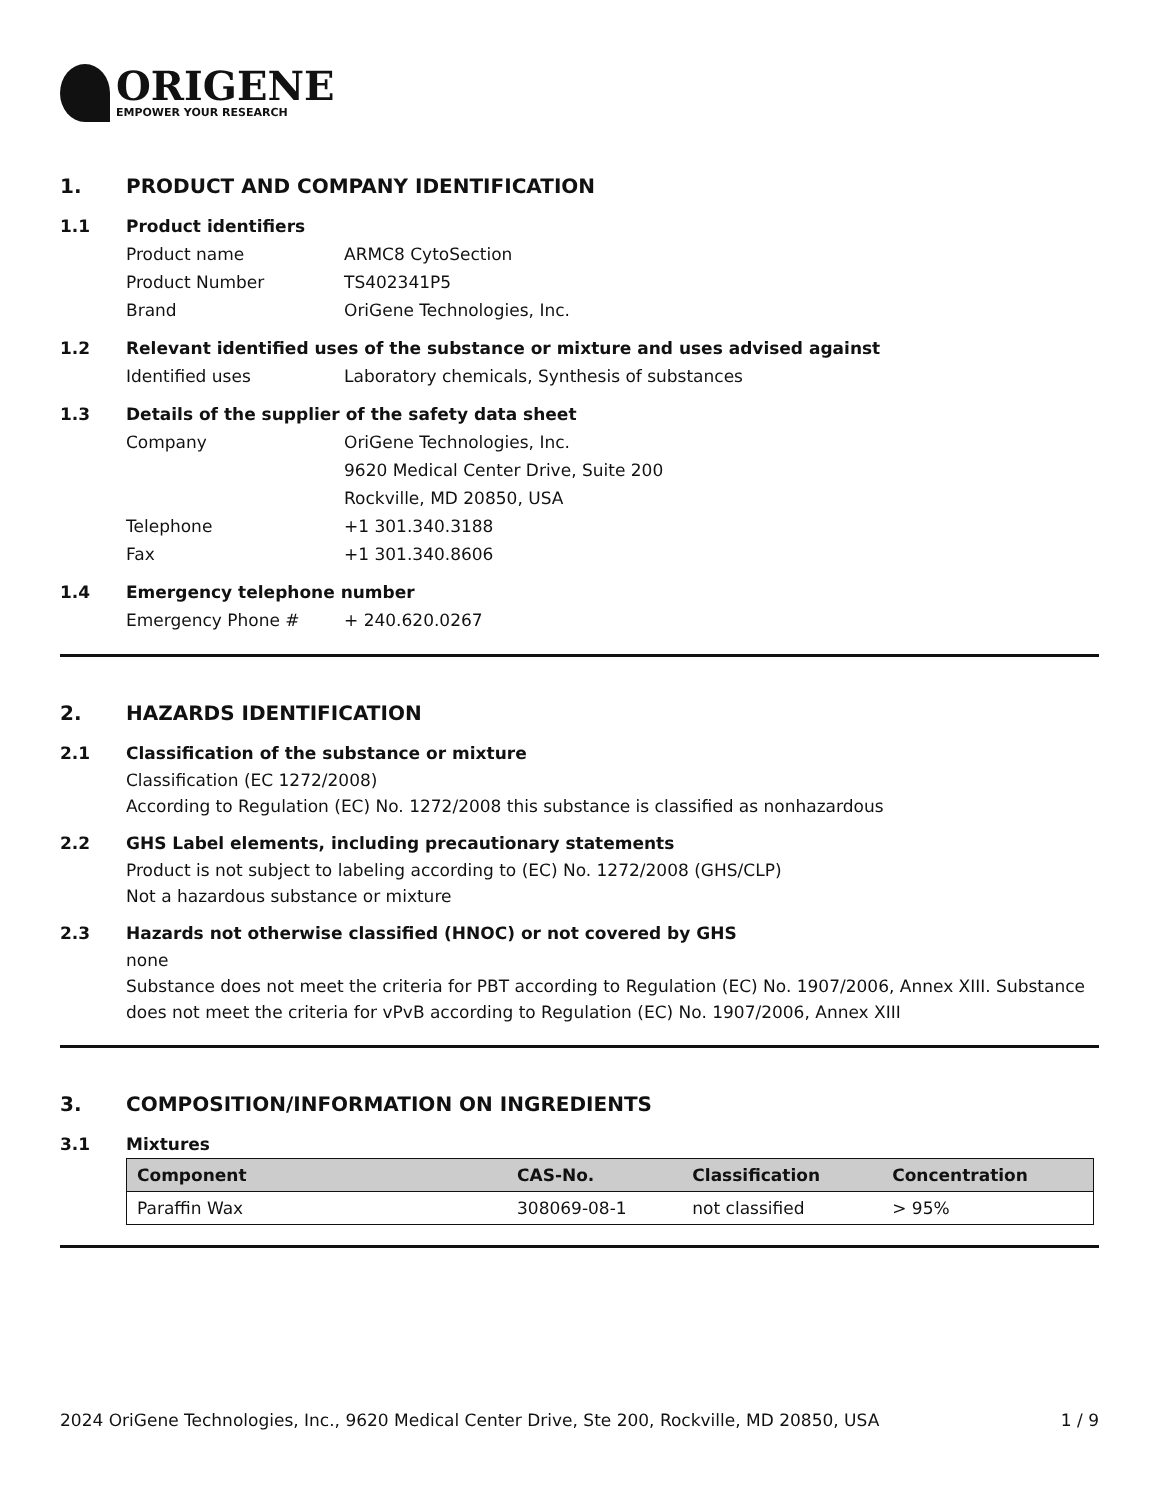ORIGENE
EMPOWER YOUR RESEARCH
1. PRODUCT AND COMPANY IDENTIFICATION
1.1 Product identifiers
Product name ARMC8 CytoSection
Product Number TS402341P5
Brand OriGene Technologies, Inc.
1.2 Relevant identified uses of the substance or mixture and uses advised against
Identified uses Laboratory chemicals, Synthesis of substances
1.3 Details of the supplier of the safety data sheet
Company OriGene Technologies, Inc.
9620 Medical Center Drive, Suite 200
Rockville, MD 20850, USA
Telephone +1 301.340.3188
Fax +1 301.340.8606
1.4 Emergency telephone number
Emergency Phone # + 240.620.0267
2. HAZARDS IDENTIFICATION
2.1 Classification of the substance or mixture
Classification (EC 1272/2008)
According to Regulation (EC) No. 1272/2008 this substance is classified as nonhazardous
2.2 GHS Label elements, including precautionary statements
Product is not subject to labeling according to (EC) No. 1272/2008 (GHS/CLP)
Not a hazardous substance or mixture
2.3 Hazards not otherwise classified (HNOC) or not covered by GHS
none
Substance does not meet the criteria for PBT according to Regulation (EC) No. 1907/2006, Annex XIII. Substance does not meet the criteria for vPvB according to Regulation (EC) No. 1907/2006, Annex XIII
3. COMPOSITION/INFORMATION ON INGREDIENTS
3.1 Mixtures
| Component | CAS-No. | Classification | Concentration |
| --- | --- | --- | --- |
| Paraffin Wax | 308069-08-1 | not classified | > 95% |
2024 OriGene Technologies, Inc., 9620 Medical Center Drive, Ste 200, Rockville, MD 20850, USA 1 / 9